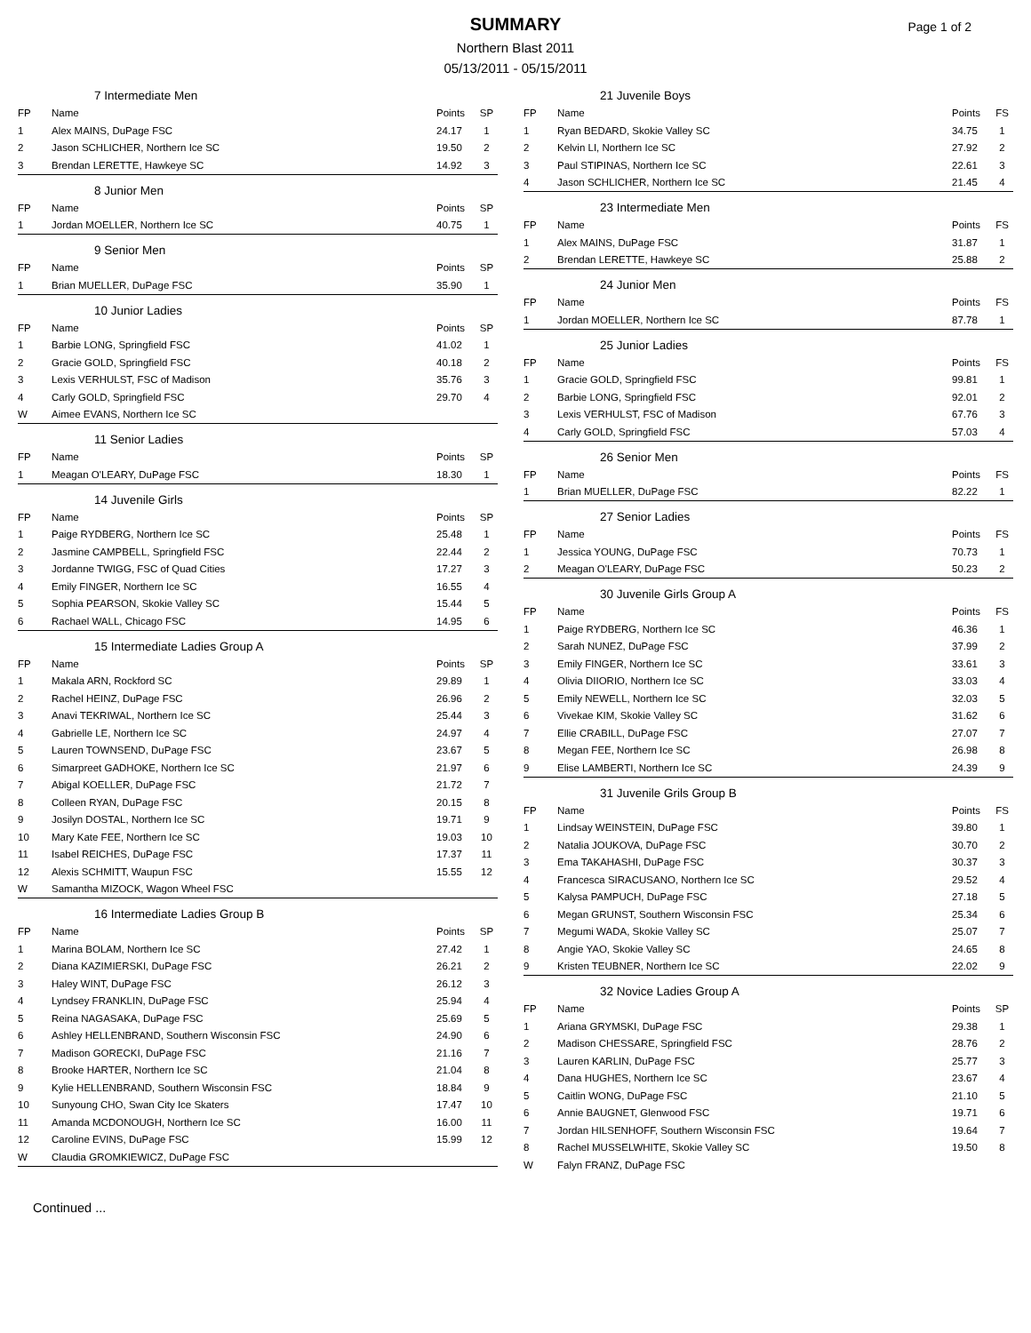SUMMARY
Northern Blast 2011
05/13/2011 - 05/15/2011
Page 1 of 2
| 7 Intermediate Men | | | |
| FP | Name | Points | SP |
| 1 | Alex MAINS, DuPage FSC | 24.17 | 1 |
| 2 | Jason SCHLICHER, Northern Ice SC | 19.50 | 2 |
| 3 | Brendan LERETTE, Hawkeye SC | 14.92 | 3 |
| 8 Junior Men | | | |
| FP | Name | Points | SP |
| 1 | Jordan MOELLER, Northern Ice SC | 40.75 | 1 |
| 9 Senior Men | | | |
| FP | Name | Points | SP |
| 1 | Brian MUELLER, DuPage FSC | 35.90 | 1 |
| 10 Junior Ladies | | | |
| FP | Name | Points | SP |
| 1 | Barbie LONG, Springfield FSC | 41.02 | 1 |
| 2 | Gracie GOLD, Springfield FSC | 40.18 | 2 |
| 3 | Lexis VERHULST, FSC of Madison | 35.76 | 3 |
| 4 | Carly GOLD, Springfield FSC | 29.70 | 4 |
| W | Aimee EVANS, Northern Ice SC | | |
| 11 Senior Ladies | | | |
| FP | Name | Points | SP |
| 1 | Meagan O'LEARY, DuPage FSC | 18.30 | 1 |
| 14 Juvenile Girls | | | |
| FP | Name | Points | SP |
| 1 | Paige RYDBERG, Northern Ice SC | 25.48 | 1 |
| 2 | Jasmine CAMPBELL, Springfield FSC | 22.44 | 2 |
| 3 | Jordanne TWIGG, FSC of Quad Cities | 17.27 | 3 |
| 4 | Emily FINGER, Northern Ice SC | 16.55 | 4 |
| 5 | Sophia PEARSON, Skokie Valley SC | 15.44 | 5 |
| 6 | Rachael WALL, Chicago FSC | 14.95 | 6 |
| 15 Intermediate Ladies Group A | | | |
| FP | Name | Points | SP |
| 1 | Makala ARN, Rockford SC | 29.89 | 1 |
| 2 | Rachel HEINZ, DuPage FSC | 26.96 | 2 |
| 3 | Anavi TEKRIWAL, Northern Ice SC | 25.44 | 3 |
| 4 | Gabrielle LE, Northern Ice SC | 24.97 | 4 |
| 5 | Lauren TOWNSEND, DuPage FSC | 23.67 | 5 |
| 6 | Simarpreet GADHOKE, Northern Ice SC | 21.97 | 6 |
| 7 | Abigal KOELLER, DuPage FSC | 21.72 | 7 |
| 8 | Colleen RYAN, DuPage FSC | 20.15 | 8 |
| 9 | Josilyn DOSTAL, Northern Ice SC | 19.71 | 9 |
| 10 | Mary Kate FEE, Northern Ice SC | 19.03 | 10 |
| 11 | Isabel REICHES, DuPage FSC | 17.37 | 11 |
| 12 | Alexis SCHMITT, Waupun FSC | 15.55 | 12 |
| W | Samantha MIZOCK, Wagon Wheel FSC | | |
| 16 Intermediate Ladies Group B | | | |
| FP | Name | Points | SP |
| 1 | Marina BOLAM, Northern Ice SC | 27.42 | 1 |
| 2 | Diana KAZIMIERSKI, DuPage FSC | 26.21 | 2 |
| 3 | Haley WINT, DuPage FSC | 26.12 | 3 |
| 4 | Lyndsey FRANKLIN, DuPage FSC | 25.94 | 4 |
| 5 | Reina NAGASAKA, DuPage FSC | 25.69 | 5 |
| 6 | Ashley HELLENBRAND, Southern Wisconsin FSC | 24.90 | 6 |
| 7 | Madison GORECKI, DuPage FSC | 21.16 | 7 |
| 8 | Brooke HARTER, Northern Ice SC | 21.04 | 8 |
| 9 | Kylie HELLENBRAND, Southern Wisconsin FSC | 18.84 | 9 |
| 10 | Sunyoung CHO, Swan City Ice Skaters | 17.47 | 10 |
| 11 | Amanda MCDONOUGH, Northern Ice SC | 16.00 | 11 |
| 12 | Caroline EVINS, DuPage FSC | 15.99 | 12 |
| W | Claudia GROMKIEWICZ, DuPage FSC | | |
| 21 Juvenile Boys | | | |
| FP | Name | Points | FS |
| 1 | Ryan BEDARD, Skokie Valley SC | 34.75 | 1 |
| 2 | Kelvin LI, Northern Ice SC | 27.92 | 2 |
| 3 | Paul STIPINAS, Northern Ice SC | 22.61 | 3 |
| 4 | Jason SCHLICHER, Northern Ice SC | 21.45 | 4 |
| 23 Intermediate Men | | | |
| FP | Name | Points | FS |
| 1 | Alex MAINS, DuPage FSC | 31.87 | 1 |
| 2 | Brendan LERETTE, Hawkeye SC | 25.88 | 2 |
| 24 Junior Men | | | |
| FP | Name | Points | FS |
| 1 | Jordan MOELLER, Northern Ice SC | 87.78 | 1 |
| 25 Junior Ladies | | | |
| FP | Name | Points | FS |
| 1 | Gracie GOLD, Springfield FSC | 99.81 | 1 |
| 2 | Barbie LONG, Springfield FSC | 92.01 | 2 |
| 3 | Lexis VERHULST, FSC of Madison | 67.76 | 3 |
| 4 | Carly GOLD, Springfield FSC | 57.03 | 4 |
| 26 Senior Men | | | |
| FP | Name | Points | FS |
| 1 | Brian MUELLER, DuPage FSC | 82.22 | 1 |
| 27 Senior Ladies | | | |
| FP | Name | Points | FS |
| 1 | Jessica YOUNG, DuPage FSC | 70.73 | 1 |
| 2 | Meagan O'LEARY, DuPage FSC | 50.23 | 2 |
| 30 Juvenile Girls Group A | | | |
| FP | Name | Points | FS |
| 1 | Paige RYDBERG, Northern Ice SC | 46.36 | 1 |
| 2 | Sarah NUNEZ, DuPage FSC | 37.99 | 2 |
| 3 | Emily FINGER, Northern Ice SC | 33.61 | 3 |
| 4 | Olivia DIIORIO, Northern Ice SC | 33.03 | 4 |
| 5 | Emily NEWELL, Northern Ice SC | 32.03 | 5 |
| 6 | Vivekae KIM, Skokie Valley SC | 31.62 | 6 |
| 7 | Ellie CRABILL, DuPage FSC | 27.07 | 7 |
| 8 | Megan FEE, Northern Ice SC | 26.98 | 8 |
| 9 | Elise LAMBERTI, Northern Ice SC | 24.39 | 9 |
| 31 Juvenile Grils Group B | | | |
| FP | Name | Points | FS |
| 1 | Lindsay WEINSTEIN, DuPage FSC | 39.80 | 1 |
| 2 | Natalia JOUKOVA, DuPage FSC | 30.70 | 2 |
| 3 | Ema TAKAHASHI, DuPage FSC | 30.37 | 3 |
| 4 | Francesca SIRACUSANO, Northern Ice SC | 29.52 | 4 |
| 5 | Kalysa PAMPUCH, DuPage FSC | 27.18 | 5 |
| 6 | Megan GRUNST, Southern Wisconsin FSC | 25.34 | 6 |
| 7 | Megumi WADA, Skokie Valley SC | 25.07 | 7 |
| 8 | Angie YAO, Skokie Valley SC | 24.65 | 8 |
| 9 | Kristen TEUBNER, Northern Ice SC | 22.02 | 9 |
| 32 Novice Ladies Group A | | | |
| FP | Name | Points | SP |
| 1 | Ariana GRYMSKI, DuPage FSC | 29.38 | 1 |
| 2 | Madison CHESSARE, Springfield FSC | 28.76 | 2 |
| 3 | Lauren KARLIN, DuPage FSC | 25.77 | 3 |
| 4 | Dana HUGHES, Northern Ice SC | 23.67 | 4 |
| 5 | Caitlin WONG, DuPage FSC | 21.10 | 5 |
| 6 | Annie BAUGNET, Glenwood FSC | 19.71 | 6 |
| 7 | Jordan HILSENHOFF, Southern Wisconsin FSC | 19.64 | 7 |
| 8 | Rachel MUSSELWHITE, Skokie Valley SC | 19.50 | 8 |
| W | Falyn FRANZ, DuPage FSC | | |
Continued ...